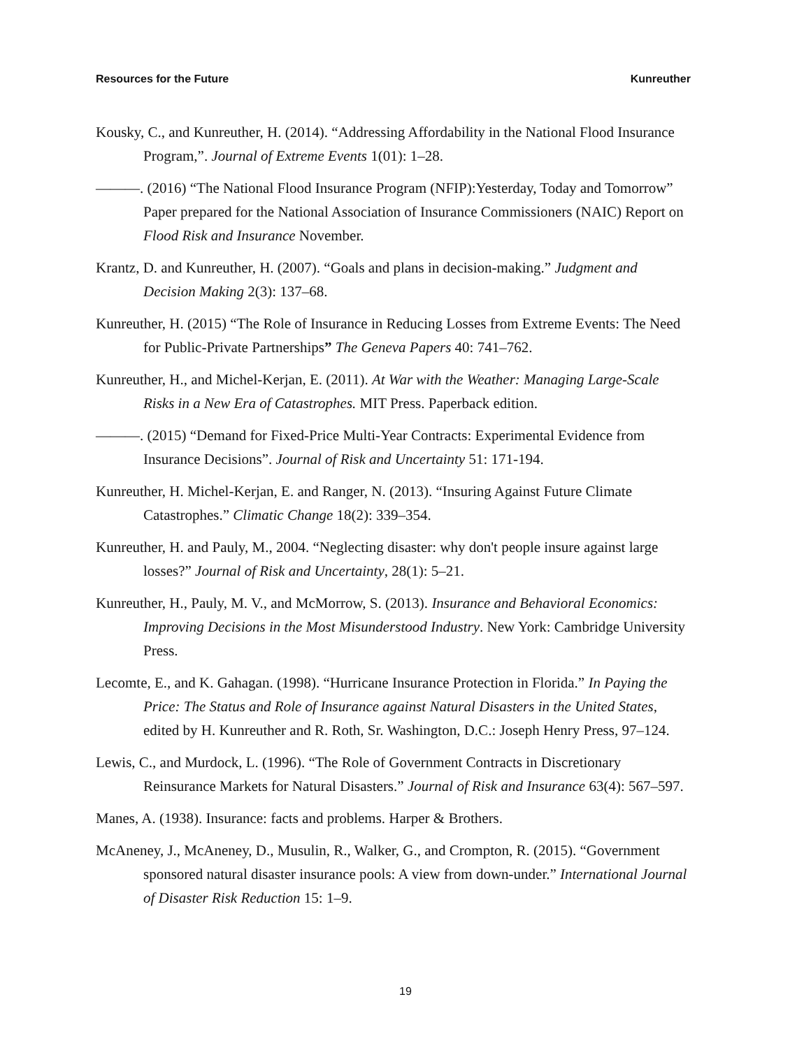Resources for the Future Kunreuther
Kousky, C., and Kunreuther, H. (2014). “Addressing Affordability in the National Flood Insurance Program,”. Journal of Extreme Events 1(01): 1–28.
———. (2016) “The National Flood Insurance Program (NFIP):Yesterday, Today and Tomorrow” Paper prepared for the National Association of Insurance Commissioners (NAIC) Report on Flood Risk and Insurance November.
Krantz, D. and Kunreuther, H. (2007). “Goals and plans in decision-making.” Judgment and Decision Making 2(3): 137–68.
Kunreuther, H. (2015) “The Role of Insurance in Reducing Losses from Extreme Events: The Need for Public-Private Partnerships” The Geneva Papers 40: 741–762.
Kunreuther, H., and Michel-Kerjan, E. (2011). At War with the Weather: Managing Large-Scale Risks in a New Era of Catastrophes. MIT Press. Paperback edition.
———. (2015) “Demand for Fixed-Price Multi-Year Contracts: Experimental Evidence from Insurance Decisions”. Journal of Risk and Uncertainty 51: 171-194.
Kunreuther, H. Michel-Kerjan, E. and Ranger, N. (2013). “Insuring Against Future Climate Catastrophes.” Climatic Change 18(2): 339–354.
Kunreuther, H. and Pauly, M., 2004. “Neglecting disaster: why don't people insure against large losses?” Journal of Risk and Uncertainty, 28(1): 5–21.
Kunreuther, H., Pauly, M. V., and McMorrow, S. (2013). Insurance and Behavioral Economics: Improving Decisions in the Most Misunderstood Industry. New York: Cambridge University Press.
Lecomte, E., and K. Gahagan. (1998). “Hurricane Insurance Protection in Florida.” In Paying the Price: The Status and Role of Insurance against Natural Disasters in the United States, edited by H. Kunreuther and R. Roth, Sr. Washington, D.C.: Joseph Henry Press, 97–124.
Lewis, C., and Murdock, L. (1996). “The Role of Government Contracts in Discretionary Reinsurance Markets for Natural Disasters.” Journal of Risk and Insurance 63(4): 567–597.
Manes, A. (1938). Insurance: facts and problems. Harper & Brothers.
McAneney, J., McAneney, D., Musulin, R., Walker, G., and Crompton, R. (2015). “Government sponsored natural disaster insurance pools: A view from down-under.” International Journal of Disaster Risk Reduction 15: 1–9.
19